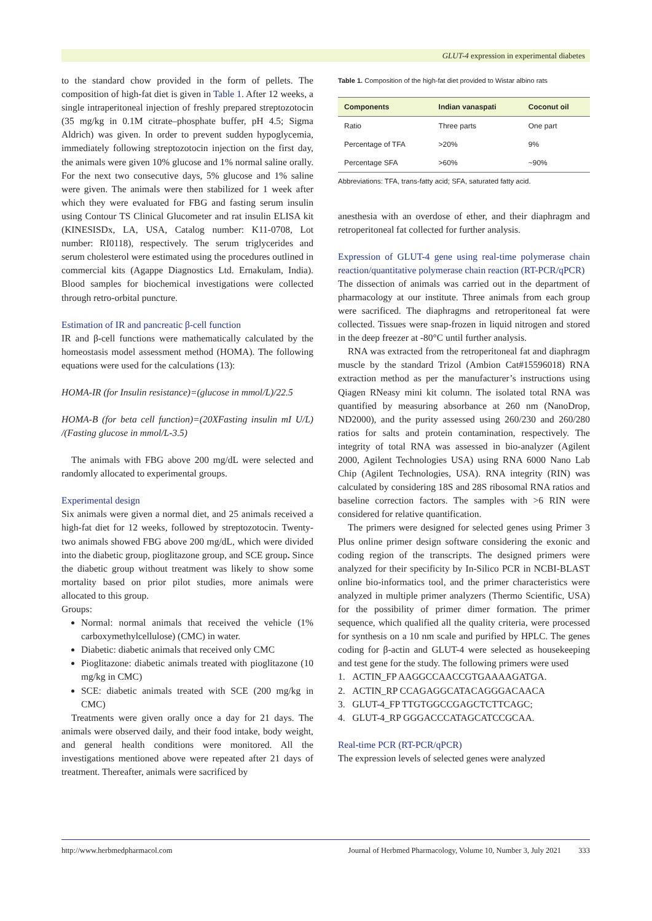GLUT-4 expression in experimental diabetes
to the standard chow provided in the form of pellets. The composition of high-fat diet is given in Table 1. After 12 weeks, a single intraperitoneal injection of freshly prepared streptozotocin (35 mg/kg in 0.1M citrate–phosphate buffer, pH 4.5; Sigma Aldrich) was given. In order to prevent sudden hypoglycemia, immediately following streptozotocin injection on the first day, the animals were given 10% glucose and 1% normal saline orally. For the next two consecutive days, 5% glucose and 1% saline were given. The animals were then stabilized for 1 week after which they were evaluated for FBG and fasting serum insulin using Contour TS Clinical Glucometer and rat insulin ELISA kit (KINESISDx, LA, USA, Catalog number: K11-0708, Lot number: RI0118), respectively. The serum triglycerides and serum cholesterol were estimated using the procedures outlined in commercial kits (Agappe Diagnostics Ltd. Ernakulam, India). Blood samples for biochemical investigations were collected through retro-orbital puncture.
Estimation of IR and pancreatic β-cell function
IR and β-cell functions were mathematically calculated by the homeostasis model assessment method (HOMA). The following equations were used for the calculations (13):
HOMA-IR (for Insulin resistance)=(glucose in mmol/L)/22.5
HOMA-B (for beta cell function)=(20XFasting insulin mI U/L) /(Fasting glucose in mmol/L-3.5)
The animals with FBG above 200 mg/dL were selected and randomly allocated to experimental groups.
Experimental design
Six animals were given a normal diet, and 25 animals received a high-fat diet for 12 weeks, followed by streptozotocin. Twenty-two animals showed FBG above 200 mg/dL, which were divided into the diabetic group, pioglitazone group, and SCE group. Since the diabetic group without treatment was likely to show some mortality based on prior pilot studies, more animals were allocated to this group.
Groups:
Normal: normal animals that received the vehicle (1% carboxymethylcellulose) (CMC) in water.
Diabetic: diabetic animals that received only CMC
Pioglitazone: diabetic animals treated with pioglitazone (10 mg/kg in CMC)
SCE: diabetic animals treated with SCE (200 mg/kg in CMC)
Treatments were given orally once a day for 21 days. The animals were observed daily, and their food intake, body weight, and general health conditions were monitored. All the investigations mentioned above were repeated after 21 days of treatment. Thereafter, animals were sacrificed by
Table 1. Composition of the high-fat diet provided to Wistar albino rats
| Components | Indian vanaspati | Coconut oil |
| --- | --- | --- |
| Ratio | Three parts | One part |
| Percentage of TFA | >20% | 9% |
| Percentage SFA | >60% | ~90% |
Abbreviations: TFA, trans-fatty acid; SFA, saturated fatty acid.
anesthesia with an overdose of ether, and their diaphragm and retroperitoneal fat collected for further analysis.
Expression of GLUT-4 gene using real-time polymerase chain reaction/quantitative polymerase chain reaction (RT-PCR/qPCR)
The dissection of animals was carried out in the department of pharmacology at our institute. Three animals from each group were sacrificed. The diaphragms and retroperitoneal fat were collected. Tissues were snap-frozen in liquid nitrogen and stored in the deep freezer at -80°C until further analysis.
RNA was extracted from the retroperitoneal fat and diaphragm muscle by the standard Trizol (Ambion Cat#15596018) RNA extraction method as per the manufacturer’s instructions using Qiagen RNeasy mini kit column. The isolated total RNA was quantified by measuring absorbance at 260 nm (NanoDrop, ND2000), and the purity assessed using 260/230 and 260/280 ratios for salts and protein contamination, respectively. The integrity of total RNA was assessed in bio-analyzer (Agilent 2000, Agilent Technologies USA) using RNA 6000 Nano Lab Chip (Agilent Technologies, USA). RNA integrity (RIN) was calculated by considering 18S and 28S ribosomal RNA ratios and baseline correction factors. The samples with >6 RIN were considered for relative quantification.
The primers were designed for selected genes using Primer 3 Plus online primer design software considering the exonic and coding region of the transcripts. The designed primers were analyzed for their specificity by In-Silico PCR in NCBI-BLAST online bio-informatics tool, and the primer characteristics were analyzed in multiple primer analyzers (Thermo Scientific, USA) for the possibility of primer dimer formation. The primer sequence, which qualified all the quality criteria, were processed for synthesis on a 10 nm scale and purified by HPLC. The genes coding for β-actin and GLUT-4 were selected as housekeeping and test gene for the study. The following primers were used
1. ACTIN_FP AAGGCCAACCGTGAAAAGATGA.
2. ACTIN_RP CCAGAGGCATACAGGGACAACA
3. GLUT-4_FP TTGTGGCCGAGCTCTTCAGC;
4. GLUT-4_RP GGGACCCATAGCATCCGCAA.
Real-time PCR (RT-PCR/qPCR)
The expression levels of selected genes were analyzed
http://www.herbmedpharmacol.com Journal of Herbmed Pharmacology, Volume 10, Number 3, July 2021 333